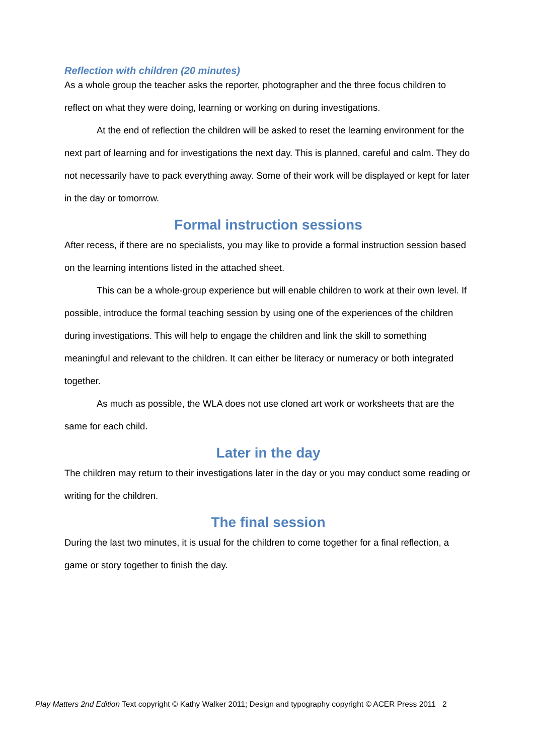Reflection with children (20 minutes)
As a whole group the teacher asks the reporter, photographer and the three focus children to reflect on what they were doing, learning or working on during investigations.
At the end of reflection the children will be asked to reset the learning environment for the next part of learning and for investigations the next day. This is planned, careful and calm. They do not necessarily have to pack everything away. Some of their work will be displayed or kept for later in the day or tomorrow.
Formal instruction sessions
After recess, if there are no specialists, you may like to provide a formal instruction session based on the learning intentions listed in the attached sheet.
This can be a whole-group experience but will enable children to work at their own level. If possible, introduce the formal teaching session by using one of the experiences of the children during investigations. This will help to engage the children and link the skill to something meaningful and relevant to the children. It can either be literacy or numeracy or both integrated together.
As much as possible, the WLA does not use cloned art work or worksheets that are the same for each child.
Later in the day
The children may return to their investigations later in the day or you may conduct some reading or writing for the children.
The final session
During the last two minutes, it is usual for the children to come together for a final reflection, a game or story together to finish the day.
Play Matters 2nd Edition Text copyright © Kathy Walker 2011; Design and typography copyright © ACER Press 2011 2